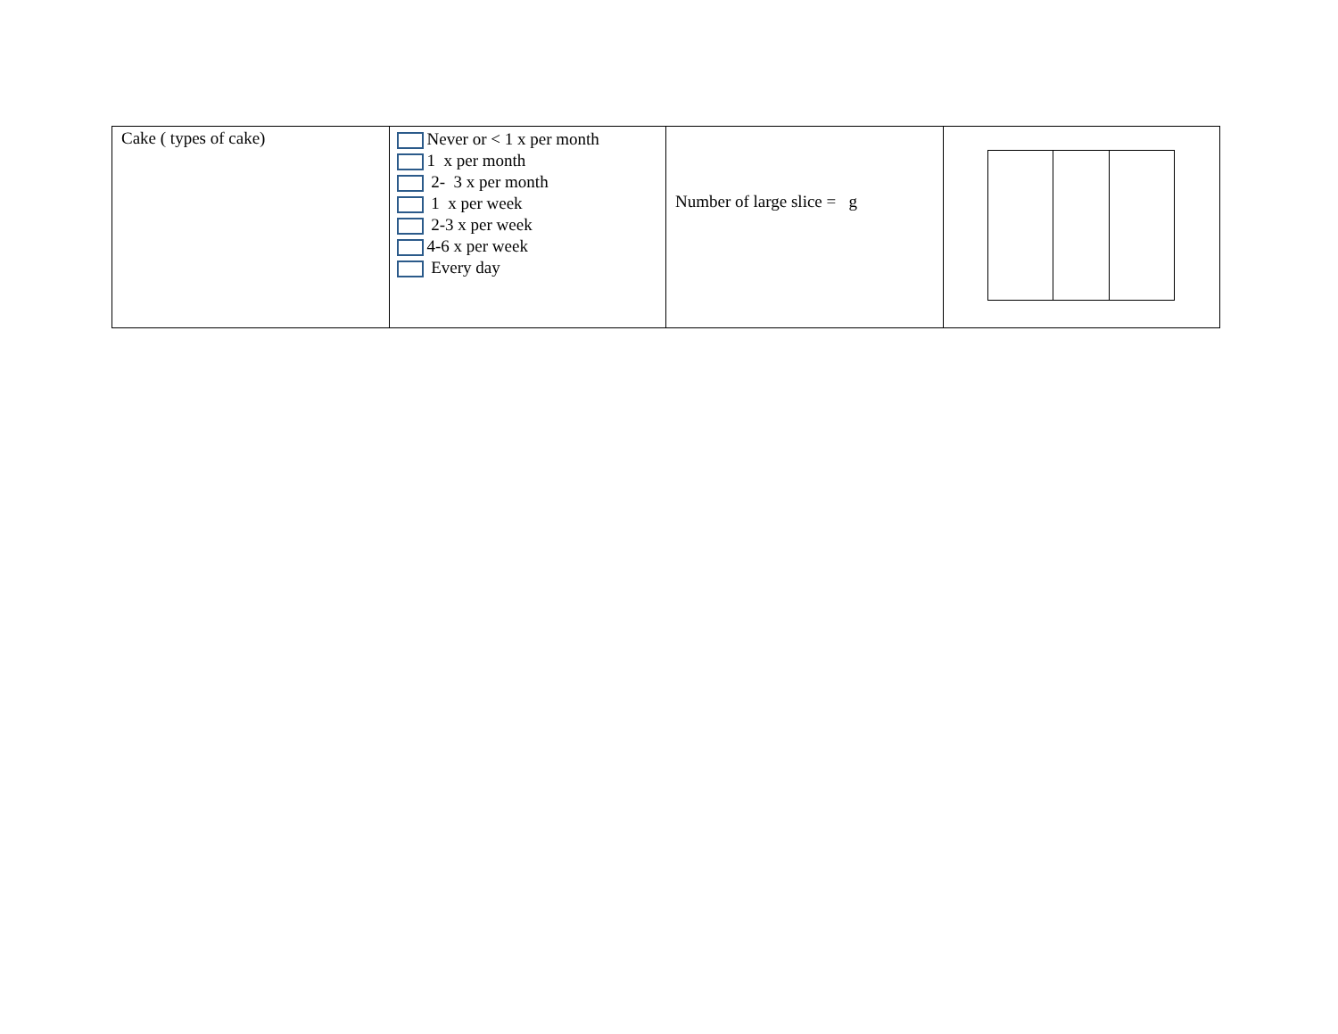| Cake ( types of cake) | Never or < 1 x per month 1 x per month 2- 3 x per month 1 x per week 2-3 x per week 4-6 x per week Every day | Number of large slice = g | |